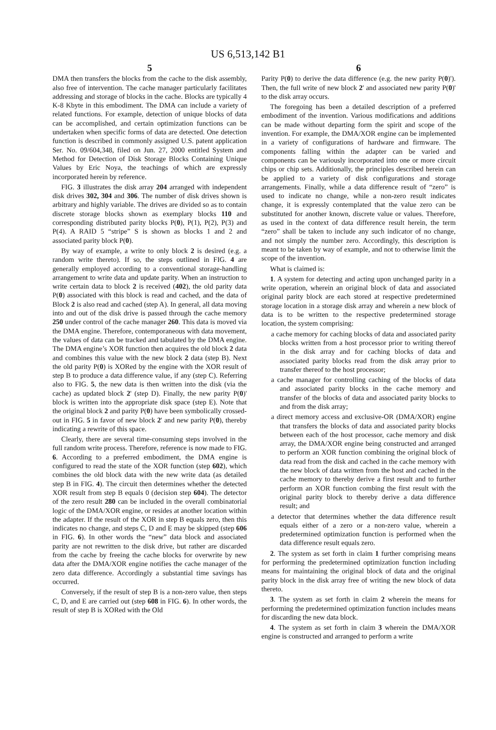US 6,513,142 B1
5
DMA then transfers the blocks from the cache to the disk assembly, also free of intervention. The cache manager particularly facilitates addressing and storage of blocks in the cache. Blocks are typically 4 K-8 Kbyte in this embodiment. The DMA can include a variety of related functions. For example, detection of unique blocks of data can be accomplished, and certain optimization functions can be undertaken when specific forms of data are detected. One detection function is described in commonly assigned U.S. patent application Ser. No. 09/604,348, filed on Jun. 27, 2000 entitled System and Method for Detection of Disk Storage Blocks Containing Unique Values by Eric Noya, the teachings of which are expressly incorporated herein by reference.
FIG. 3 illustrates the disk array 204 arranged with independent disk drives 302, 304 and 306. The number of disk drives shown is arbitrary and highly variable. The drives are divided so as to contain discrete storage blocks shown as exemplary blocks 110 and corresponding distributed parity blocks P(0), P(1), P(2), P(3) and P(4). A RAID 5 “stripe” S is shown as blocks 1 and 2 and associated parity block P(0).
By way of example, a write to only block 2 is desired (e.g. a random write thereto). If so, the steps outlined in FIG. 4 are generally employed according to a conventional storage-handling arrangement to write data and update parity. When an instruction to write certain data to block 2 is received (402), the old parity data P(0) associated with this block is read and cached, and the data of Block 2 is also read and cached (step A). In general, all data moving into and out of the disk drive is passed through the cache memory 250 under control of the cache manager 260. This data is moved via the DMA engine. Therefore, contemporaneous with data movement, the values of data can be tracked and tabulated by the DMA engine. The DMA engine’s XOR function then acquires the old block 2 data and combines this value with the new block 2 data (step B). Next the old parity P(0) is XORed by the engine with the XOR result of step B to produce a data difference value, if any (step C). Referring also to FIG. 5, the new data is then written into the disk (via the cache) as updated block 2' (step D). Finally, the new parity P(0)' block is written into the appropriate disk space (step E). Note that the original block 2 and parity P(0) have been symbolically crossed-out in FIG. 5 in favor of new block 2' and new parity P(0), thereby indicating a rewrite of this space.
Clearly, there are several time-consuming steps involved in the full random write process. Therefore, reference is now made to FIG. 6. According to a preferred embodiment, the DMA engine is configured to read the state of the XOR function (step 602), which combines the old block data with the new write data (as detailed step B in FIG. 4). The circuit then determines whether the detected XOR result from step B equals 0 (decision step 604). The detector of the zero result 280 can be included in the overall combinatorial logic of the DMA/XOR engine, or resides at another location within the adapter. If the result of the XOR in step B equals zero, then this indicates no change, and steps C, D and E may be skipped (step 606 in FIG. 6). In other words the “new” data block and associated parity are not rewritten to the disk drive, but rather are discarded from the cache by freeing the cache blocks for overwrite by new data after the DMA/XOR engine notifies the cache manager of the zero data difference. Accordingly a substantial time savings has occurred.
Conversely, if the result of step B is a non-zero value, then steps C, D, and E are carried out (step 608 in FIG. 6). In other words, the result of step B is XORed with the Old
6
Parity P(0) to derive the data difference (e.g. the new parity P(0)'). Then, the full write of new block 2' and associated new parity P(0)' to the disk array occurs.
The foregoing has been a detailed description of a preferred embodiment of the invention. Various modifications and additions can be made without departing form the spirit and scope of the invention. For example, the DMA/XOR engine can be implemented in a variety of configurations of hardware and firmware. The components falling within the adapter can be varied and components can be variously incorporated into one or more circuit chips or chip sets. Additionally, the principles described herein can be applied to a variety of disk configurations and storage arrangements. Finally, while a data difference result of “zero” is used to indicate no change, while a non-zero result indicates change, it is expressly contemplated that the value zero can be substituted for another known, discrete value or values. Therefore, as used in the context of data difference result herein, the term “zero” shall be taken to include any such indicator of no change, and not simply the number zero. Accordingly, this description is meant to be taken by way of example, and not to otherwise limit the scope of the invention.
What is claimed is:
1. A system for detecting and acting upon unchanged parity in a write operation, wherein an original block of data and associated original parity block are each stored at respective predetermined storage location in a storage disk array and wherein a new block of data is to be written to the respective predetermined storage location, the system comprising:
a cache memory for caching blocks of data and associated parity blocks written from a host processor prior to writing thereof in the disk array and for caching blocks of data and associated parity blocks read from the disk array prior to transfer thereof to the host processor;
a cache manager for controlling caching of the blocks of data and associated parity blocks in the cache memory and transfer of the blocks of data and associated parity blocks to and from the disk array;
a direct memory access and exclusive-OR (DMA/XOR) engine that transfers the blocks of data and associated parity blocks between each of the host processor, cache memory and disk array, the DMA/XOR engine being constructed and arranged to perform an XOR function combining the original block of data read from the disk and cached in the cache memory with the new block of data written from the host and cached in the cache memory to thereby derive a first result and to further perform an XOR function combing the first result with the original parity block to thereby derive a data difference result; and
a detector that determines whether the data difference result equals either of a zero or a non-zero value, wherein a predetermined optimization function is performed when the data difference result equals zero.
2. The system as set forth in claim 1 further comprising means for performing the predetermined optimization function including means for maintaining the original block of data and the original parity block in the disk array free of writing the new block of data thereto.
3. The system as set forth in claim 2 wherein the means for performing the predetermined optimization function includes means for discarding the new data block.
4. The system as set forth in claim 3 wherein the DMA/XOR engine is constructed and arranged to perform a write